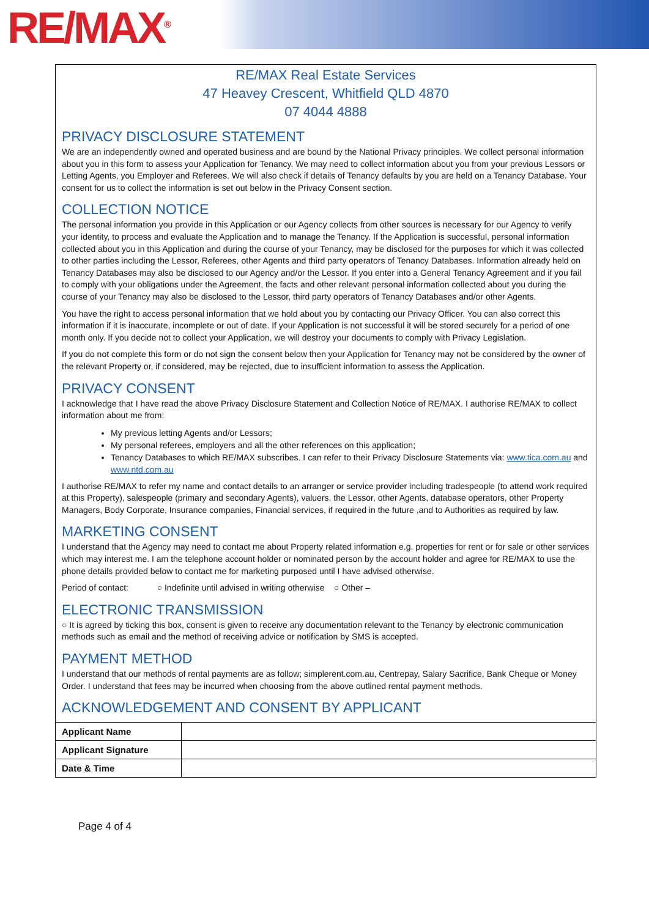RE/MAX<sup>®</sup>
RE/MAX Real Estate Services
47 Heavey Crescent, Whitfield QLD 4870
07 4044 4888
PRIVACY DISCLOSURE STATEMENT
We are an independently owned and operated business and are bound by the National Privacy principles. We collect personal information about you in this form to assess your Application for Tenancy. We may need to collect information about you from your previous Lessors or Letting Agents, you Employer and Referees. We will also check if details of Tenancy defaults by you are held on a Tenancy Database. Your consent for us to collect the information is set out below in the Privacy Consent section.
COLLECTION NOTICE
The personal information you provide in this Application or our Agency collects from other sources is necessary for our Agency to verify your identity, to process and evaluate the Application and to manage the Tenancy. If the Application is successful, personal information collected about you in this Application and during the course of your Tenancy, may be disclosed for the purposes for which it was collected to other parties including the Lessor, Referees, other Agents and third party operators of Tenancy Databases. Information already held on Tenancy Databases may also be disclosed to our Agency and/or the Lessor. If you enter into a General Tenancy Agreement and if you fail to comply with your obligations under the Agreement, the facts and other relevant personal information collected about you during the course of your Tenancy may also be disclosed to the Lessor, third party operators of Tenancy Databases and/or other Agents.
You have the right to access personal information that we hold about you by contacting our Privacy Officer. You can also correct this information if it is inaccurate, incomplete or out of date. If your Application is not successful it will be stored securely for a period of one month only. If you decide not to collect your Application, we will destroy your documents to comply with Privacy Legislation.
If you do not complete this form or do not sign the consent below then your Application for Tenancy may not be considered by the owner of the relevant Property or, if considered, may be rejected, due to insufficient information to assess the Application.
PRIVACY CONSENT
I acknowledge that I have read the above Privacy Disclosure Statement and Collection Notice of RE/MAX. I authorise RE/MAX to collect information about me from:
My previous letting Agents and/or Lessors;
My personal referees, employers and all the other references on this application;
Tenancy Databases to which RE/MAX subscribes. I can refer to their Privacy Disclosure Statements via: www.tica.com.au and www.ntd.com.au
I authorise RE/MAX to refer my name and contact details to an arranger or service provider including tradespeople (to attend work required at this Property), salespeople (primary and secondary Agents), valuers, the Lessor, other Agents, database operators, other Property Managers, Body Corporate, Insurance companies, Financial services, if required in the future ,and to Authorities as required by law.
MARKETING CONSENT
I understand that the Agency may need to contact me about Property related information e.g. properties for rent or for sale or other services which may interest me. I am the telephone account holder or nominated person by the account holder and agree for RE/MAX to use the phone details provided below to contact me for marketing purposed until I have advised otherwise.
Period of contact: ○ Indefinite until advised in writing otherwise ○ Other –
ELECTRONIC TRANSMISSION
○ It is agreed by ticking this box, consent is given to receive any documentation relevant to the Tenancy by electronic communication methods such as email and the method of receiving advice or notification by SMS is accepted.
PAYMENT METHOD
I understand that our methods of rental payments are as follow; simplerent.com.au, Centrepay, Salary Sacrifice, Bank Cheque or Money Order. I understand that fees may be incurred when choosing from the above outlined rental payment methods.
ACKNOWLEDGEMENT AND CONSENT BY APPLICANT
| Applicant Name | |
| Applicant Signature | |
| Date & Time | |
Page 4 of 4